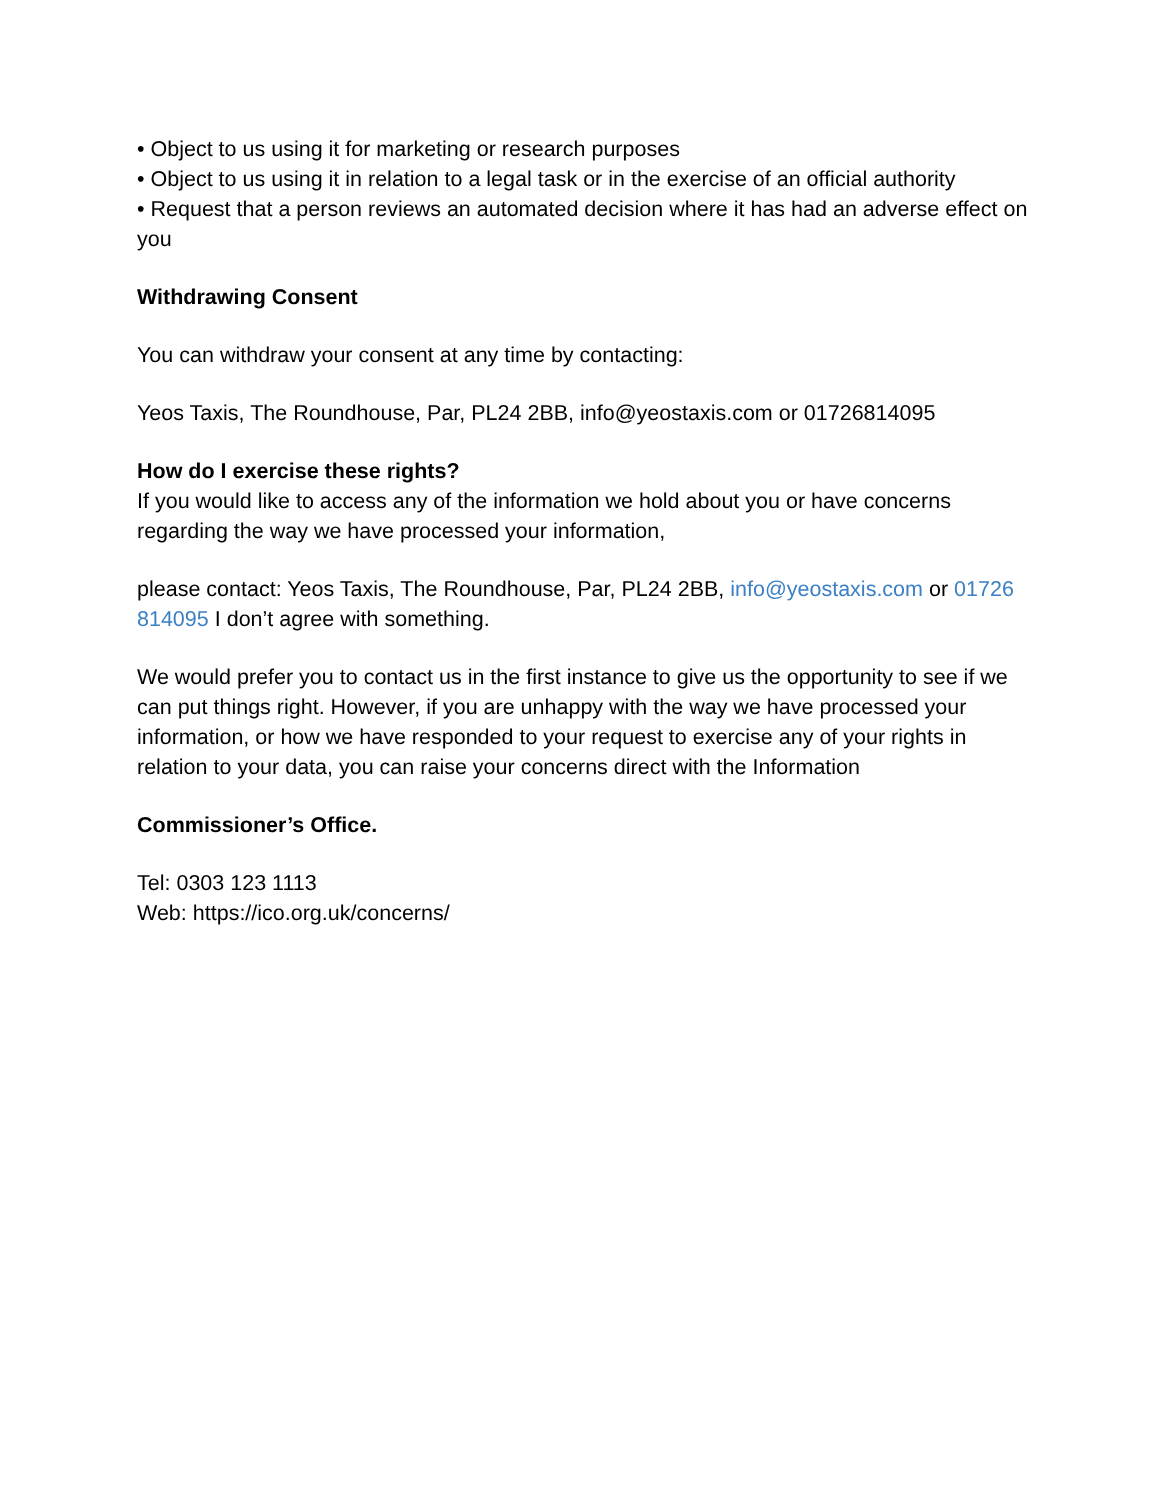• Object to us using it for marketing or research purposes
• Object to us using it in relation to a legal task or in the exercise of an official authority
• Request that a person reviews an automated decision where it has had an adverse effect on you
Withdrawing Consent
You can withdraw your consent at any time by contacting:
Yeos Taxis, The Roundhouse, Par, PL24 2BB, info@yeostaxis.com or 01726814095
How do I exercise these rights?
If you would like to access any of the information we hold about you or have concerns regarding the way we have processed your information,
please contact: Yeos Taxis, The Roundhouse, Par, PL24 2BB, info@yeostaxis.com or 01726 814095 I don’t agree with something.
We would prefer you to contact us in the first instance to give us the opportunity to see if we can put things right. However, if you are unhappy with the way we have processed your information, or how we have responded to your request to exercise any of your rights in relation to your data, you can raise your concerns direct with the Information
Commissioner’s Office.
Tel: 0303 123 1113
Web: https://ico.org.uk/concerns/